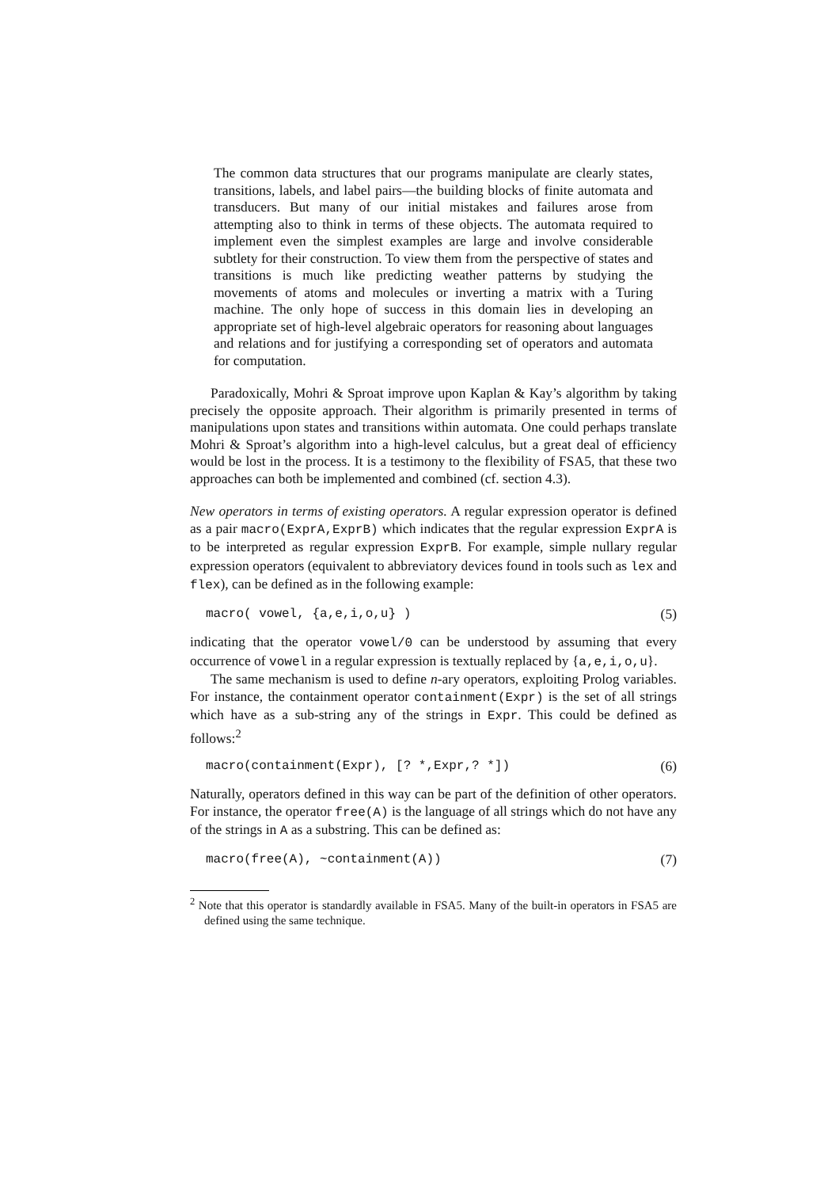The common data structures that our programs manipulate are clearly states, transitions, labels, and label pairs—the building blocks of finite automata and transducers. But many of our initial mistakes and failures arose from attempting also to think in terms of these objects. The automata required to implement even the simplest examples are large and involve considerable subtlety for their construction. To view them from the perspective of states and transitions is much like predicting weather patterns by studying the movements of atoms and molecules or inverting a matrix with a Turing machine. The only hope of success in this domain lies in developing an appropriate set of high-level algebraic operators for reasoning about languages and relations and for justifying a corresponding set of operators and automata for computation.
Paradoxically, Mohri & Sproat improve upon Kaplan & Kay’s algorithm by taking precisely the opposite approach. Their algorithm is primarily presented in terms of manipulations upon states and transitions within automata. One could perhaps translate Mohri & Sproat’s algorithm into a high-level calculus, but a great deal of efficiency would be lost in the process. It is a testimony to the flexibility of FSA5, that these two approaches can both be implemented and combined (cf. section 4.3).
New operators in terms of existing operators. A regular expression operator is defined as a pair macro(ExprA,ExprB) which indicates that the regular expression ExprA is to be interpreted as regular expression ExprB. For example, simple nullary regular expression operators (equivalent to abbreviatory devices found in tools such as lex and flex), can be defined as in the following example:
macro( vowel, {a,e,i,o,u} ) (5)
indicating that the operator vowel/0 can be understood by assuming that every occurrence of vowel in a regular expression is textually replaced by {a,e,i,o,u}.
The same mechanism is used to define n-ary operators, exploiting Prolog variables. For instance, the containment operator containment(Expr) is the set of all strings which have as a sub-string any of the strings in Expr. This could be defined as follows:<sup>2</sup>
macro(containment(Expr), [? *,Expr,? *]) (6)
Naturally, operators defined in this way can be part of the definition of other operators. For instance, the operator free(A) is the language of all strings which do not have any of the strings in A as a substring. This can be defined as:
macro(free(A), ~containment(A)) (7)
<sup>2</sup> Note that this operator is standardly available in FSA5. Many of the built-in operators in FSA5 are defined using the same technique.